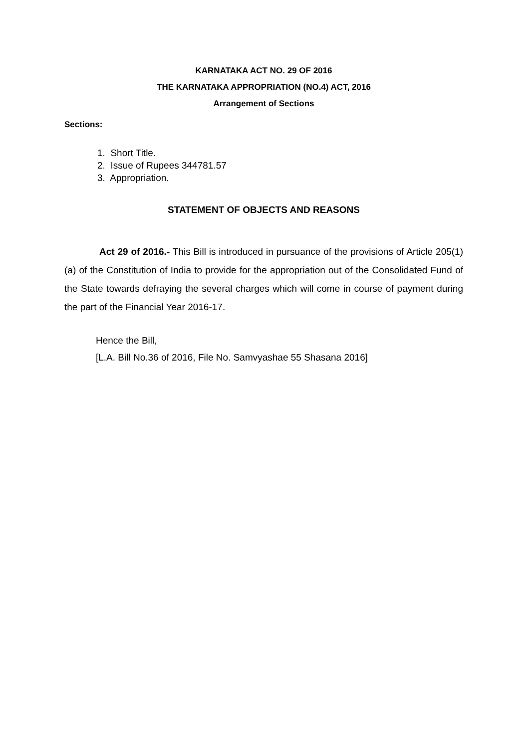KARNATAKA ACT NO. 29 OF 2016
THE KARNATAKA APPROPRIATION (NO.4) ACT, 2016
Arrangement of Sections
Sections:
1. Short Title.
2. Issue of Rupees 344781.57
3. Appropriation.
STATEMENT OF OBJECTS AND REASONS
Act 29 of 2016.- This Bill is introduced in pursuance of the provisions of Article 205(1)(a) of the Constitution of India to provide for the appropriation out of the Consolidated Fund of the State towards defraying the several charges which will come in course of payment during the part of the Financial Year 2016-17.
Hence the Bill,
[L.A. Bill No.36 of 2016, File No. Samvyashae 55 Shasana 2016]